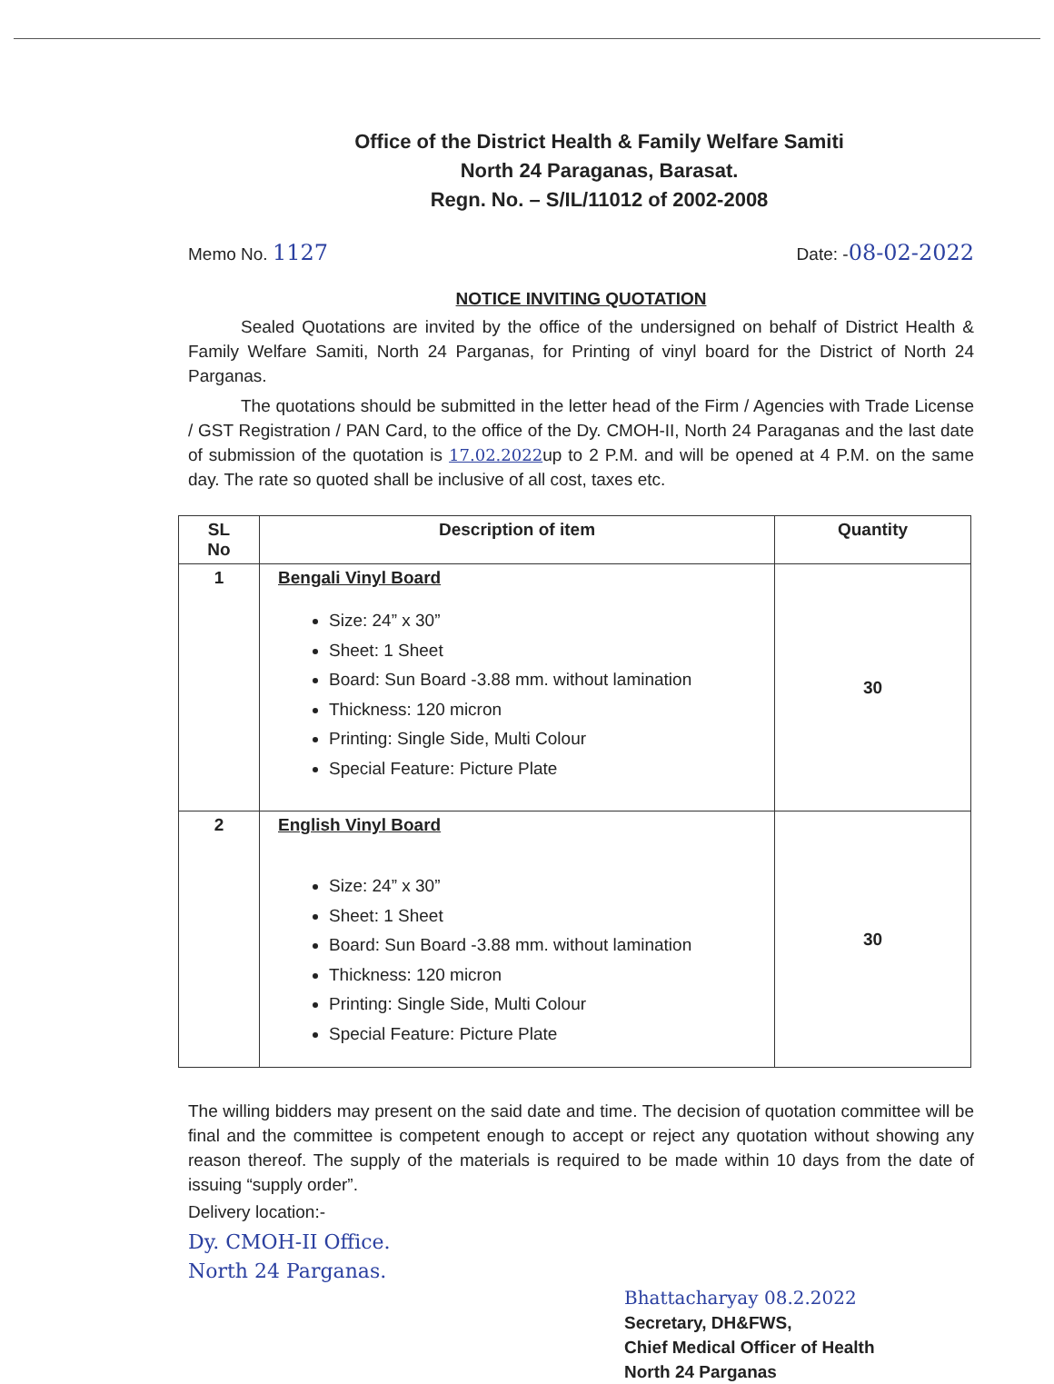Office of the District Health & Family Welfare Samiti
North 24 Paraganas, Barasat.
Regn. No. – S/IL/11012 of 2002-2008
Memo No. 1127 Date: -08-02-2022
NOTICE INVITING QUOTATION
Sealed Quotations are invited by the office of the undersigned on behalf of District Health & Family Welfare Samiti, North 24 Parganas, for Printing of vinyl board for the District of North 24 Parganas.
The quotations should be submitted in the letter head of the Firm / Agencies with Trade License / GST Registration / PAN Card, to the office of the Dy. CMOH-II, North 24 Paraganas and the last date of submission of the quotation is 17.02.2022up to 2 P.M. and will be opened at 4 P.M. on the same day. The rate so quoted shall be inclusive of all cost, taxes etc.
| SL No | Description of item | Quantity |
| --- | --- | --- |
| 1 | Bengali Vinyl Board Size: 24” x 30” Sheet: 1 Sheet Board: Sun Board -3.88 mm. without lamination Thickness: 120 micron Printing: Single Side, Multi Colour Special Feature: Picture Plate | 30 |
| 2 | English Vinyl Board Size: 24” x 30” Sheet: 1 Sheet Board: Sun Board -3.88 mm. without lamination Thickness: 120 micron Printing: Single Side, Multi Colour Special Feature: Picture Plate | 30 |
The willing bidders may present on the said date and time. The decision of quotation committee will be final and the committee is competent enough to accept or reject any quotation without showing any reason thereof. The supply of the materials is required to be made within 10 days from the date of issuing “supply order”.
Delivery location:-
Dy. CMOH-II Office.
North 24 Parganas.
Bhattacharyay 08.2.2022
Secretary, DH&FWS,
Chief Medical Officer of Health
North 24 Parganas